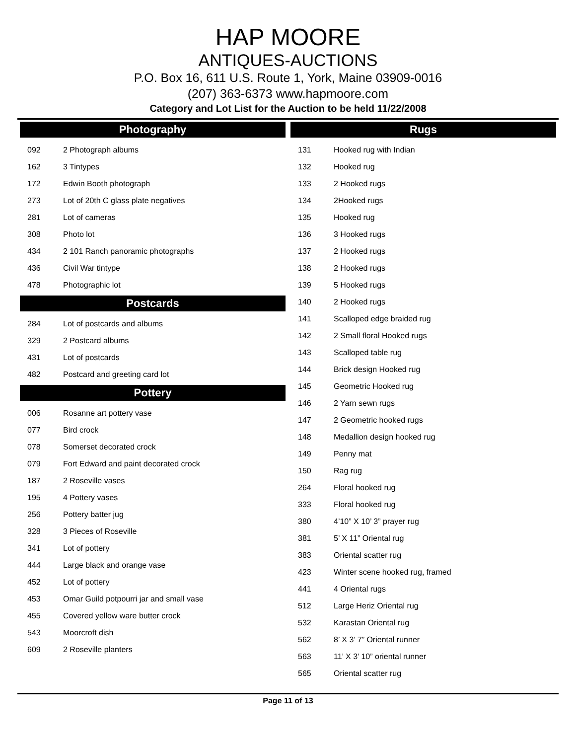HAP MOORE
ANTIQUES-AUCTIONS
P.O. Box 16, 611 U.S. Route 1, York, Maine 03909-0016
(207) 363-6373 www.hapmoore.com
Category and Lot List for the Auction to be held 11/22/2008
Photography
| 092 | 2 Photograph albums |
| 162 | 3 Tintypes |
| 172 | Edwin Booth photograph |
| 273 | Lot of 20th C glass plate negatives |
| 281 | Lot of cameras |
| 308 | Photo lot |
| 434 | 2 101 Ranch panoramic photographs |
| 436 | Civil War tintype |
| 478 | Photographic lot |
Postcards
| 284 | Lot of postcards and albums |
| 329 | 2 Postcard albums |
| 431 | Lot of postcards |
| 482 | Postcard and greeting card lot |
Pottery
| 006 | Rosanne art pottery vase |
| 077 | Bird crock |
| 078 | Somerset decorated crock |
| 079 | Fort Edward and paint decorated crock |
| 187 | 2 Roseville vases |
| 195 | 4 Pottery vases |
| 256 | Pottery batter jug |
| 328 | 3 Pieces of Roseville |
| 341 | Lot of pottery |
| 444 | Large black and orange vase |
| 452 | Lot of pottery |
| 453 | Omar Guild potpourri jar and small vase |
| 455 | Covered yellow ware butter crock |
| 543 | Moorcroft dish |
| 609 | 2 Roseville planters |
Rugs
| 131 | Hooked rug with Indian |
| 132 | Hooked rug |
| 133 | 2 Hooked rugs |
| 134 | 2Hooked rugs |
| 135 | Hooked rug |
| 136 | 3 Hooked rugs |
| 137 | 2 Hooked rugs |
| 138 | 2 Hooked rugs |
| 139 | 5 Hooked rugs |
| 140 | 2 Hooked rugs |
| 141 | Scalloped edge braided rug |
| 142 | 2 Small floral Hooked rugs |
| 143 | Scalloped table rug |
| 144 | Brick design Hooked rug |
| 145 | Geometric Hooked rug |
| 146 | 2 Yarn sewn rugs |
| 147 | 2 Geometric hooked rugs |
| 148 | Medallion design hooked rug |
| 149 | Penny mat |
| 150 | Rag rug |
| 264 | Floral hooked rug |
| 333 | Floral hooked rug |
| 380 | 4’10” X 10’ 3” prayer rug |
| 381 | 5’ X 11” Oriental rug |
| 383 | Oriental scatter rug |
| 423 | Winter scene hooked rug, framed |
| 441 | 4 Oriental rugs |
| 512 | Large Heriz Oriental rug |
| 532 | Karastan Oriental rug |
| 562 | 8’ X 3’ 7” Oriental runner |
| 563 | 11’ X 3’ 10” oriental runner |
| 565 | Oriental scatter rug |
Page 11 of 13